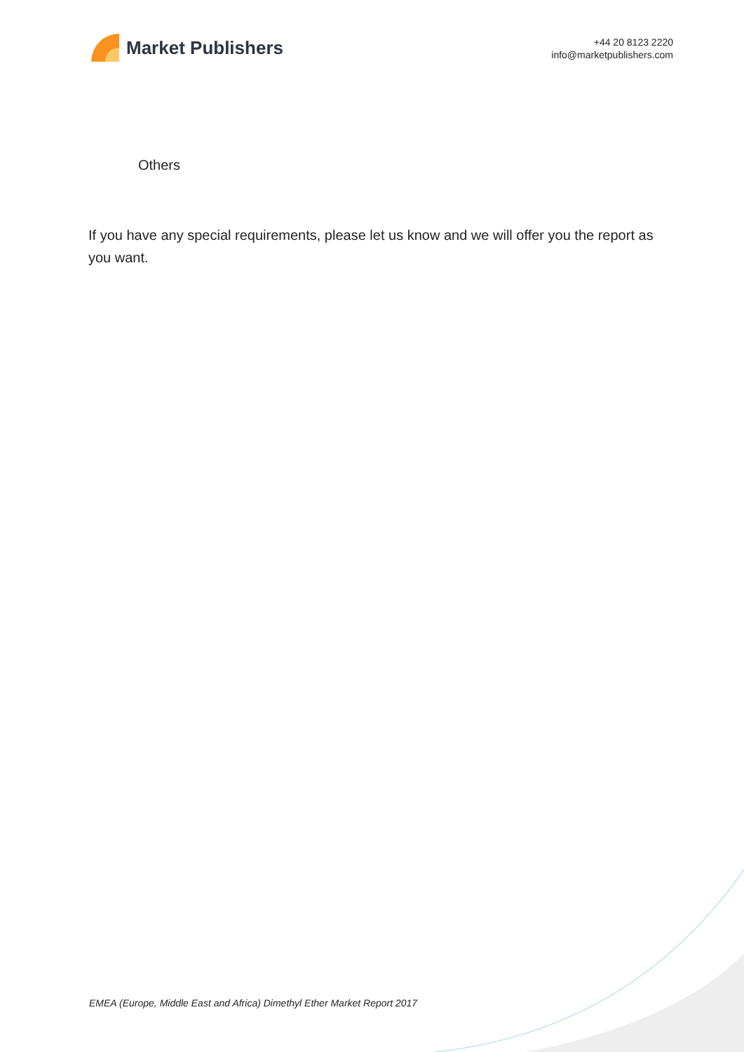Market Publishers
+44 20 8123 2220
info@marketpublishers.com
Others
If you have any special requirements, please let us know and we will offer you the report as you want.
EMEA (Europe, Middle East and Africa) Dimethyl Ether Market Report 2017